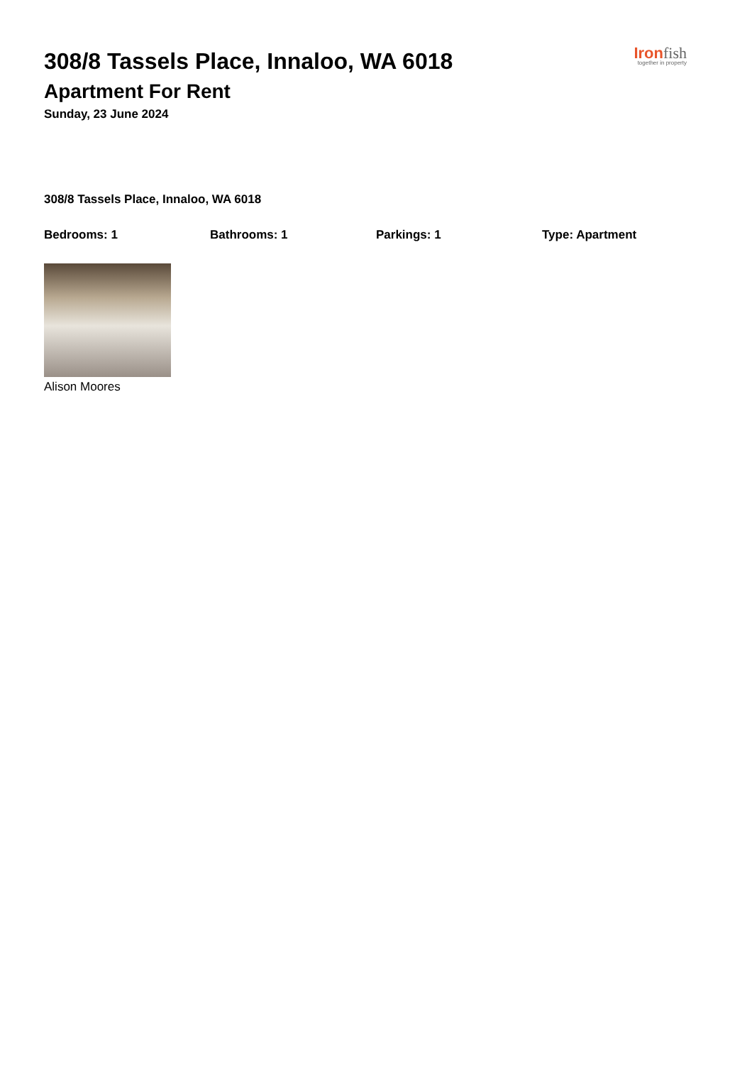308/8 Tassels Place, Innaloo, WA 6018
Apartment For Rent
Sunday, 23 June 2024
Ironfish
together in property
308/8 Tassels Place, Innaloo, WA 6018
Bedrooms: 1 Bathrooms: 1 Parkings: 1 Type: Apartment
Alison Moores